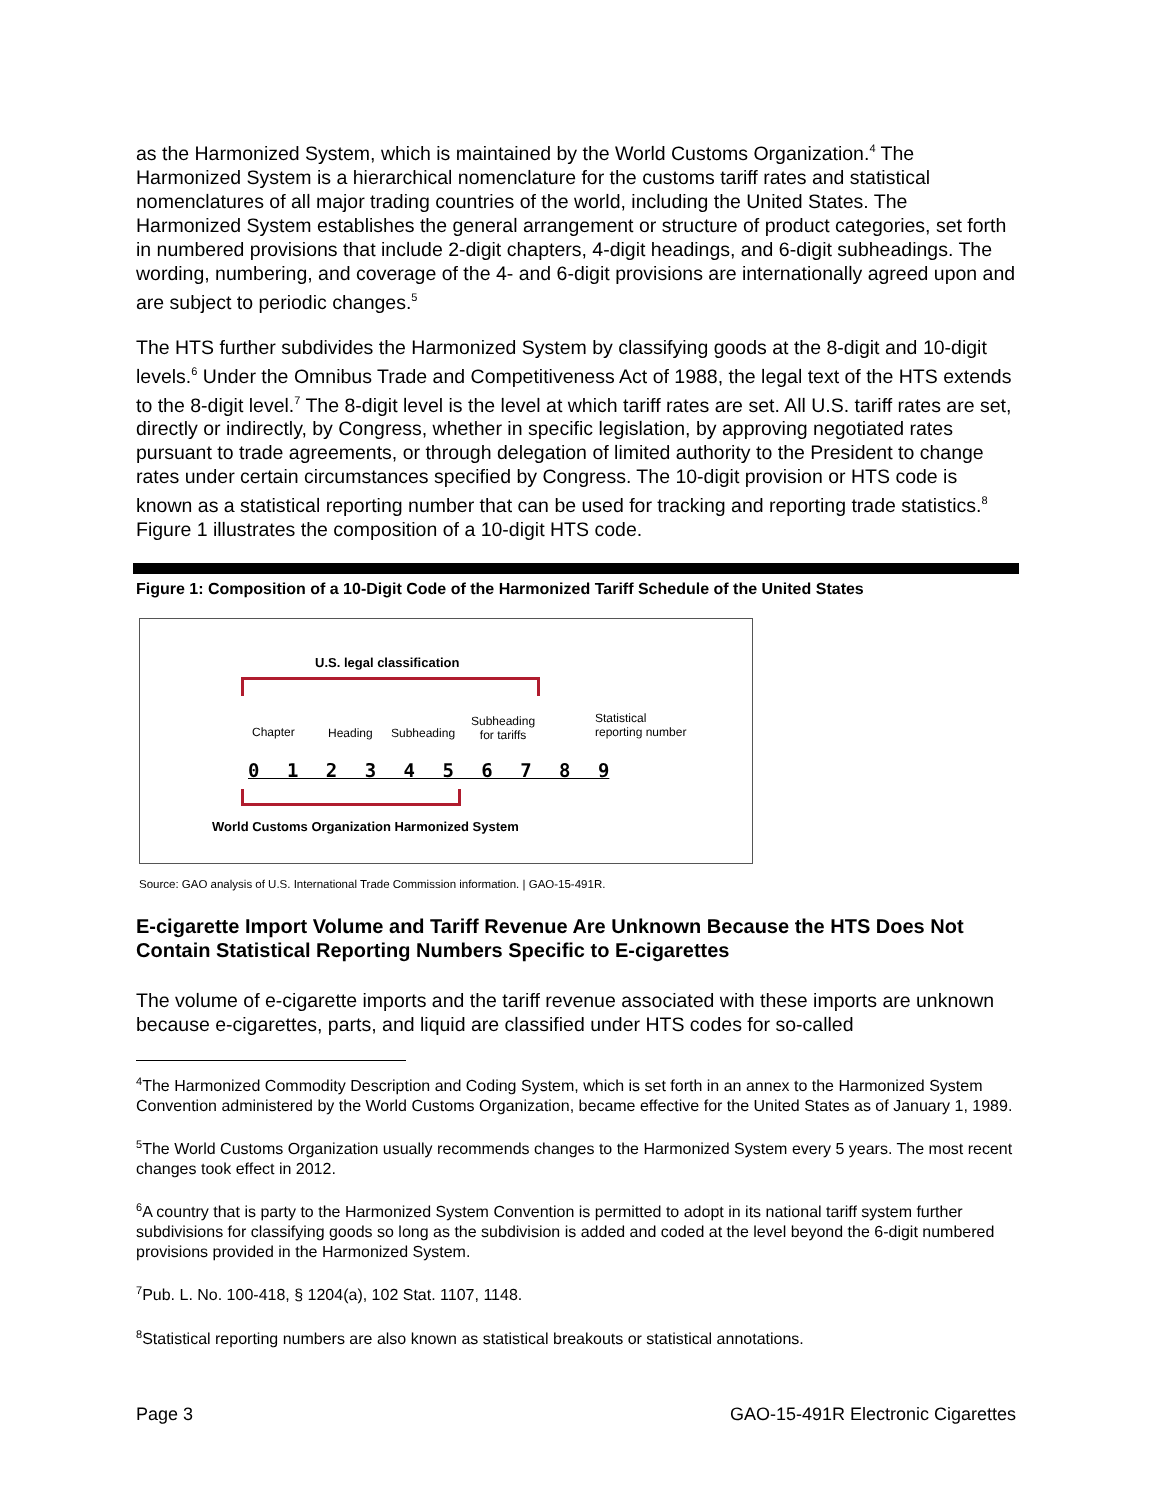as the Harmonized System, which is maintained by the World Customs Organization.<sup>4</sup> The Harmonized System is a hierarchical nomenclature for the customs tariff rates and statistical nomenclatures of all major trading countries of the world, including the United States. The Harmonized System establishes the general arrangement or structure of product categories, set forth in numbered provisions that include 2-digit chapters, 4-digit headings, and 6-digit subheadings. The wording, numbering, and coverage of the 4- and 6-digit provisions are internationally agreed upon and are subject to periodic changes.<sup>5</sup>
The HTS further subdivides the Harmonized System by classifying goods at the 8-digit and 10-digit levels.<sup>6</sup> Under the Omnibus Trade and Competitiveness Act of 1988, the legal text of the HTS extends to the 8-digit level.<sup>7</sup> The 8-digit level is the level at which tariff rates are set. All U.S. tariff rates are set, directly or indirectly, by Congress, whether in specific legislation, by approving negotiated rates pursuant to trade agreements, or through delegation of limited authority to the President to change rates under certain circumstances specified by Congress. The 10-digit provision or HTS code is known as a statistical reporting number that can be used for tracking and reporting trade statistics.<sup>8</sup> Figure 1 illustrates the composition of a 10-digit HTS code.
Figure 1: Composition of a 10-Digit Code of the Harmonized Tariff Schedule of the United States
U.S. legal classification
Chapter Heading Subheading
Subheading
for tariffs
Statistical
reporting number
0 1 2 3 4 5 6 7 8 9
World Customs Organization Harmonized System
Source: GAO analysis of U.S. International Trade Commission information. | GAO-15-491R.
E-cigarette Import Volume and Tariff Revenue Are Unknown Because the HTS Does Not Contain Statistical Reporting Numbers Specific to E-cigarettes
The volume of e-cigarette imports and the tariff revenue associated with these imports are unknown because e-cigarettes, parts, and liquid are classified under HTS codes for so-called
<sup>4</sup> The Harmonized Commodity Description and Coding System, which is set forth in an annex to the Harmonized System Convention administered by the World Customs Organization, became effective for the United States as of January 1, 1989.
<sup>5</sup> The World Customs Organization usually recommends changes to the Harmonized System every 5 years. The most recent changes took effect in 2012.
<sup>6</sup> A country that is party to the Harmonized System Convention is permitted to adopt in its national tariff system further subdivisions for classifying goods so long as the subdivision is added and coded at the level beyond the 6-digit numbered provisions provided in the Harmonized System.
<sup>7</sup> Pub. L. No. 100-418, § 1204(a), 102 Stat. 1107, 1148.
<sup>8</sup> Statistical reporting numbers are also known as statistical breakouts or statistical annotations.
Page 3 GAO-15-491R Electronic Cigarettes